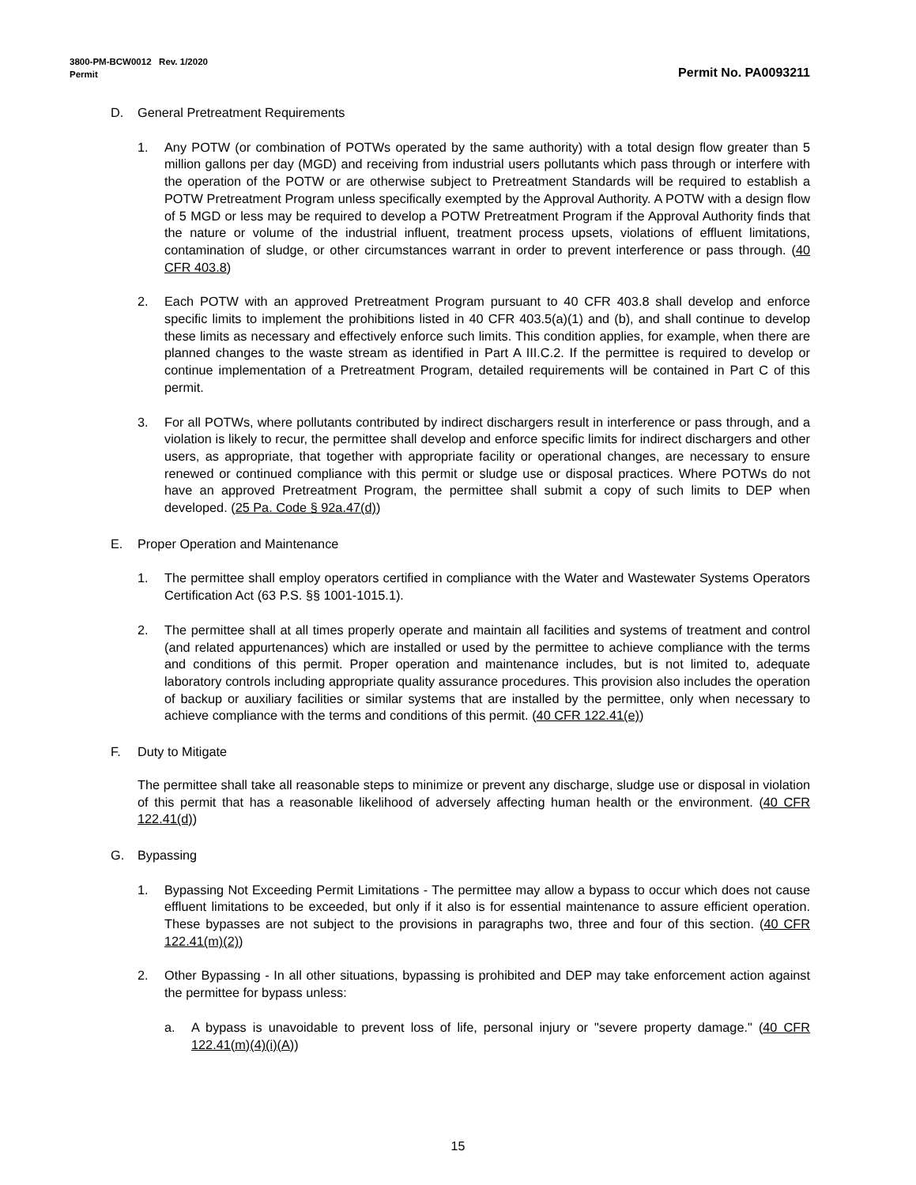3800-PM-BCW0012 Rev. 1/2020
Permit Permit No. PA0093211
D. General Pretreatment Requirements
1. Any POTW (or combination of POTWs operated by the same authority) with a total design flow greater than 5 million gallons per day (MGD) and receiving from industrial users pollutants which pass through or interfere with the operation of the POTW or are otherwise subject to Pretreatment Standards will be required to establish a POTW Pretreatment Program unless specifically exempted by the Approval Authority. A POTW with a design flow of 5 MGD or less may be required to develop a POTW Pretreatment Program if the Approval Authority finds that the nature or volume of the industrial influent, treatment process upsets, violations of effluent limitations, contamination of sludge, or other circumstances warrant in order to prevent interference or pass through. (40 CFR 403.8)
2. Each POTW with an approved Pretreatment Program pursuant to 40 CFR 403.8 shall develop and enforce specific limits to implement the prohibitions listed in 40 CFR 403.5(a)(1) and (b), and shall continue to develop these limits as necessary and effectively enforce such limits. This condition applies, for example, when there are planned changes to the waste stream as identified in Part A III.C.2. If the permittee is required to develop or continue implementation of a Pretreatment Program, detailed requirements will be contained in Part C of this permit.
3. For all POTWs, where pollutants contributed by indirect dischargers result in interference or pass through, and a violation is likely to recur, the permittee shall develop and enforce specific limits for indirect dischargers and other users, as appropriate, that together with appropriate facility or operational changes, are necessary to ensure renewed or continued compliance with this permit or sludge use or disposal practices. Where POTWs do not have an approved Pretreatment Program, the permittee shall submit a copy of such limits to DEP when developed. (25 Pa. Code § 92a.47(d))
E. Proper Operation and Maintenance
1. The permittee shall employ operators certified in compliance with the Water and Wastewater Systems Operators Certification Act (63 P.S. §§ 1001-1015.1).
2. The permittee shall at all times properly operate and maintain all facilities and systems of treatment and control (and related appurtenances) which are installed or used by the permittee to achieve compliance with the terms and conditions of this permit. Proper operation and maintenance includes, but is not limited to, adequate laboratory controls including appropriate quality assurance procedures. This provision also includes the operation of backup or auxiliary facilities or similar systems that are installed by the permittee, only when necessary to achieve compliance with the terms and conditions of this permit. (40 CFR 122.41(e))
F. Duty to Mitigate
The permittee shall take all reasonable steps to minimize or prevent any discharge, sludge use or disposal in violation of this permit that has a reasonable likelihood of adversely affecting human health or the environment. (40 CFR 122.41(d))
G. Bypassing
1. Bypassing Not Exceeding Permit Limitations - The permittee may allow a bypass to occur which does not cause effluent limitations to be exceeded, but only if it also is for essential maintenance to assure efficient operation. These bypasses are not subject to the provisions in paragraphs two, three and four of this section. (40 CFR 122.41(m)(2))
2. Other Bypassing - In all other situations, bypassing is prohibited and DEP may take enforcement action against the permittee for bypass unless:
a. A bypass is unavoidable to prevent loss of life, personal injury or "severe property damage." (40 CFR 122.41(m)(4)(i)(A))
15